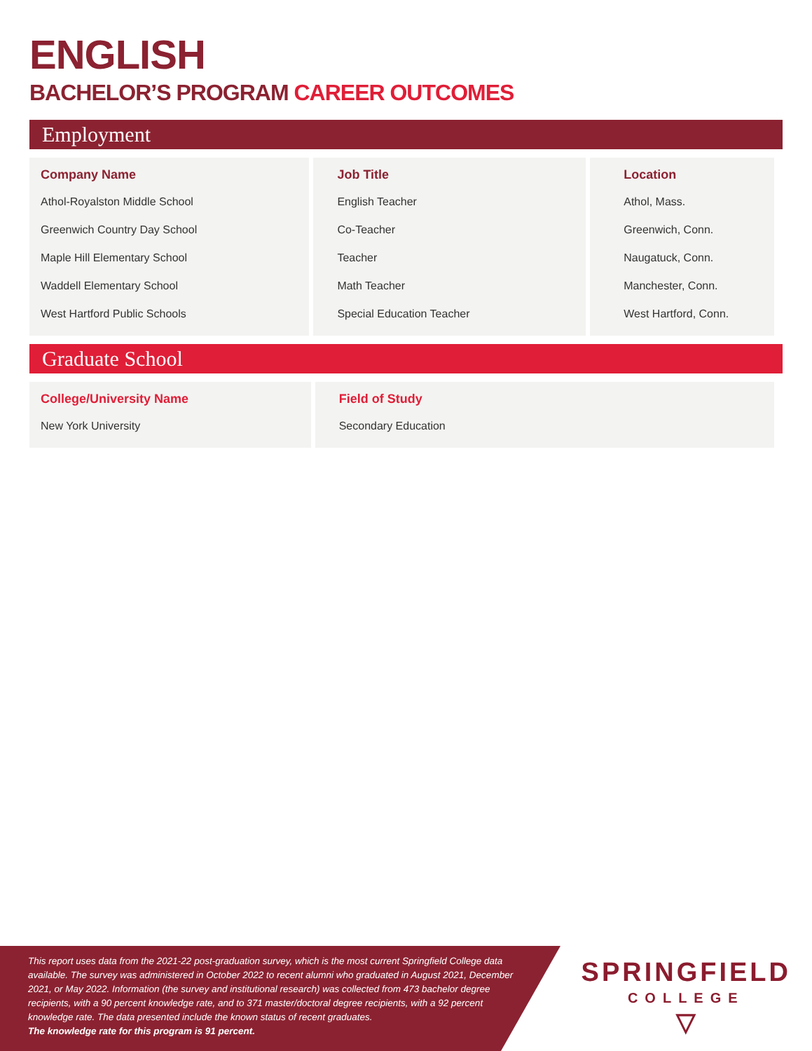ENGLISH
BACHELOR’S PROGRAM CAREER OUTCOMES
Employment
| Company Name Athol-Royalston Middle School Greenwich Country Day School Maple Hill Elementary School Waddell Elementary School West Hartford Public Schools | Job Title English Teacher Co-Teacher Teacher Math Teacher Special Education Teacher | Location Athol, Mass. Greenwich, Conn. Naugatuck, Conn. Manchester, Conn. West Hartford, Conn. |
Graduate School
| College/University Name New York University | Field of Study Secondary Education |
This report uses data from the 2021-22 post-graduation survey, which is the most current Springfield College data available. The survey was administered in October 2022 to recent alumni who graduated in August 2021, December 2021, or May 2022. Information (the survey and institutional research) was collected from 473 bachelor degree recipients, with a 90 percent knowledge rate, and to 371 master/doctoral degree recipients, with a 92 percent knowledge rate. The data presented include the known status of recent graduates.
The knowledge rate for this program is 91 percent.
SPRINGFIELD
COLLEGE
▽